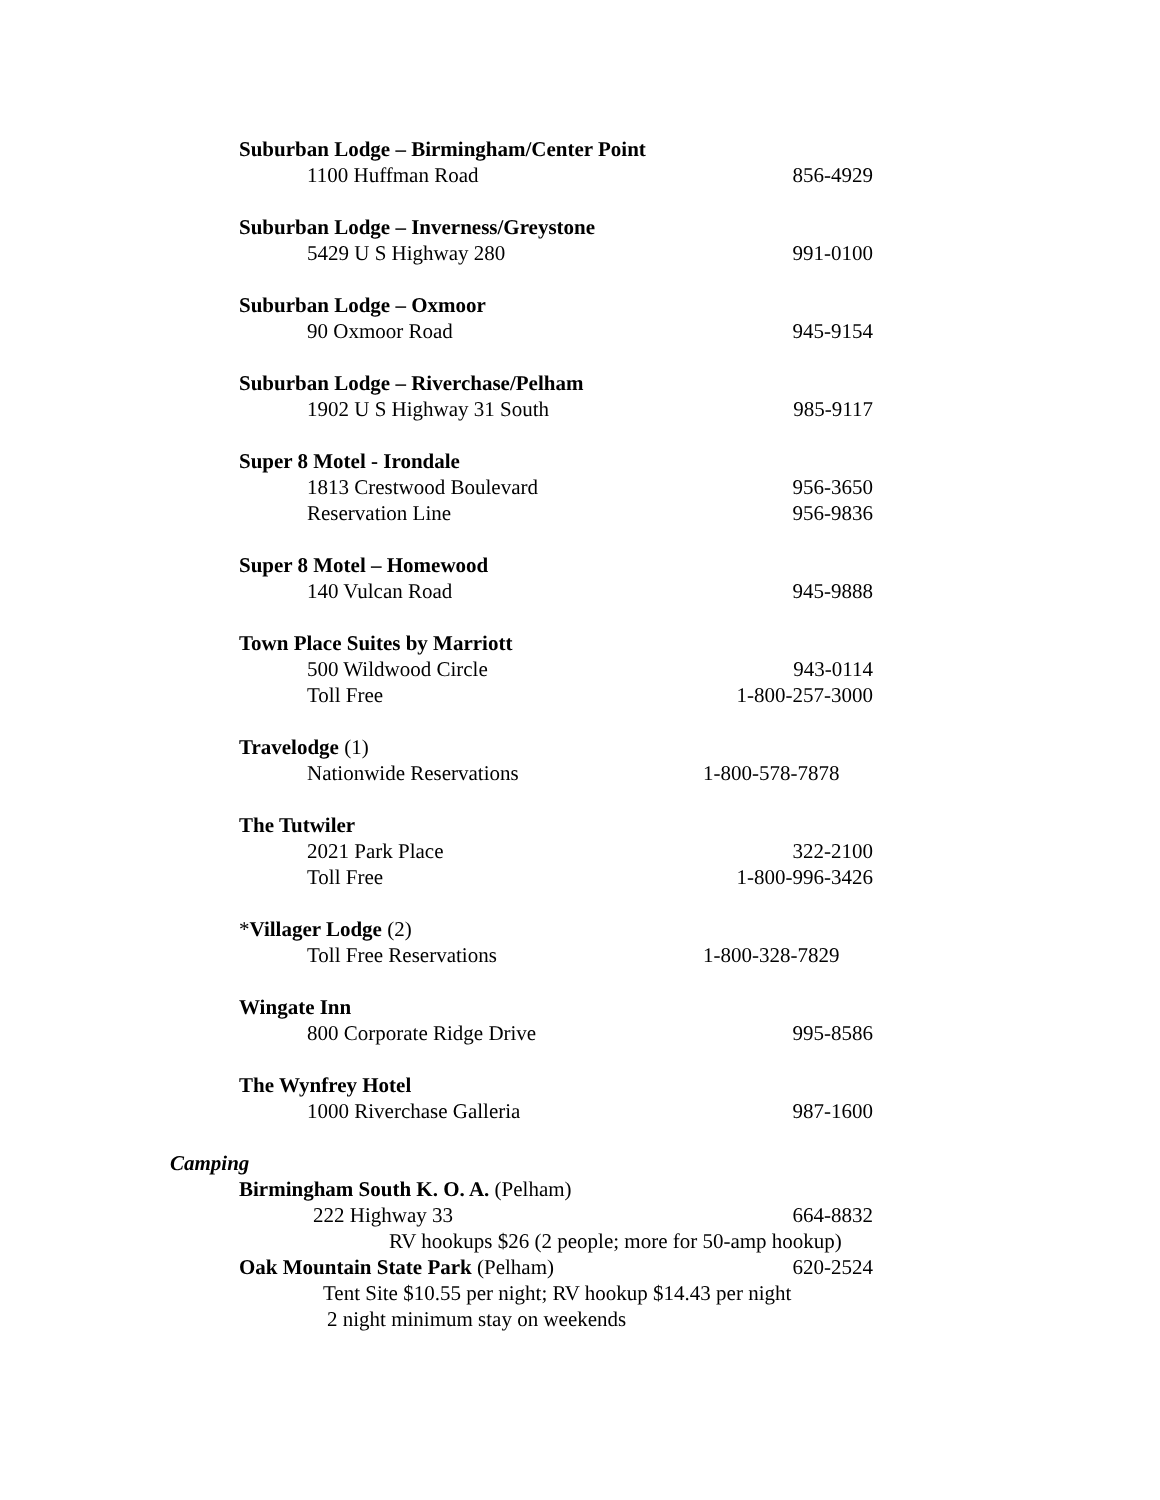Suburban Lodge – Birmingham/Center Point
1100 Huffman Road 856-4929
Suburban Lodge – Inverness/Greystone
5429 U S Highway 280 991-0100
Suburban Lodge – Oxmoor
90 Oxmoor Road 945-9154
Suburban Lodge – Riverchase/Pelham
1902 U S Highway 31 South 985-9117
Super 8 Motel - Irondale
1813 Crestwood Boulevard 956-3650
Reservation Line 956-9836
Super 8 Motel – Homewood
140 Vulcan Road 945-9888
Town Place Suites by Marriott
500 Wildwood Circle 943-0114
Toll Free 1-800-257-3000
Travelodge (1)
Nationwide Reservations 1-800-578-7878
The Tutwiler
2021 Park Place 322-2100
Toll Free 1-800-996-3426
*Villager Lodge (2)
Toll Free Reservations 1-800-328-7829
Wingate Inn
800 Corporate Ridge Drive 995-8586
The Wynfrey Hotel
1000 Riverchase Galleria 987-1600
Camping
Birmingham South K. O. A. (Pelham)
222 Highway 33 664-8832
RV hookups $26 (2 people; more for 50-amp hookup)
Oak Mountain State Park (Pelham) 620-2524
Tent Site $10.55 per night; RV hookup $14.43 per night
2 night minimum stay on weekends